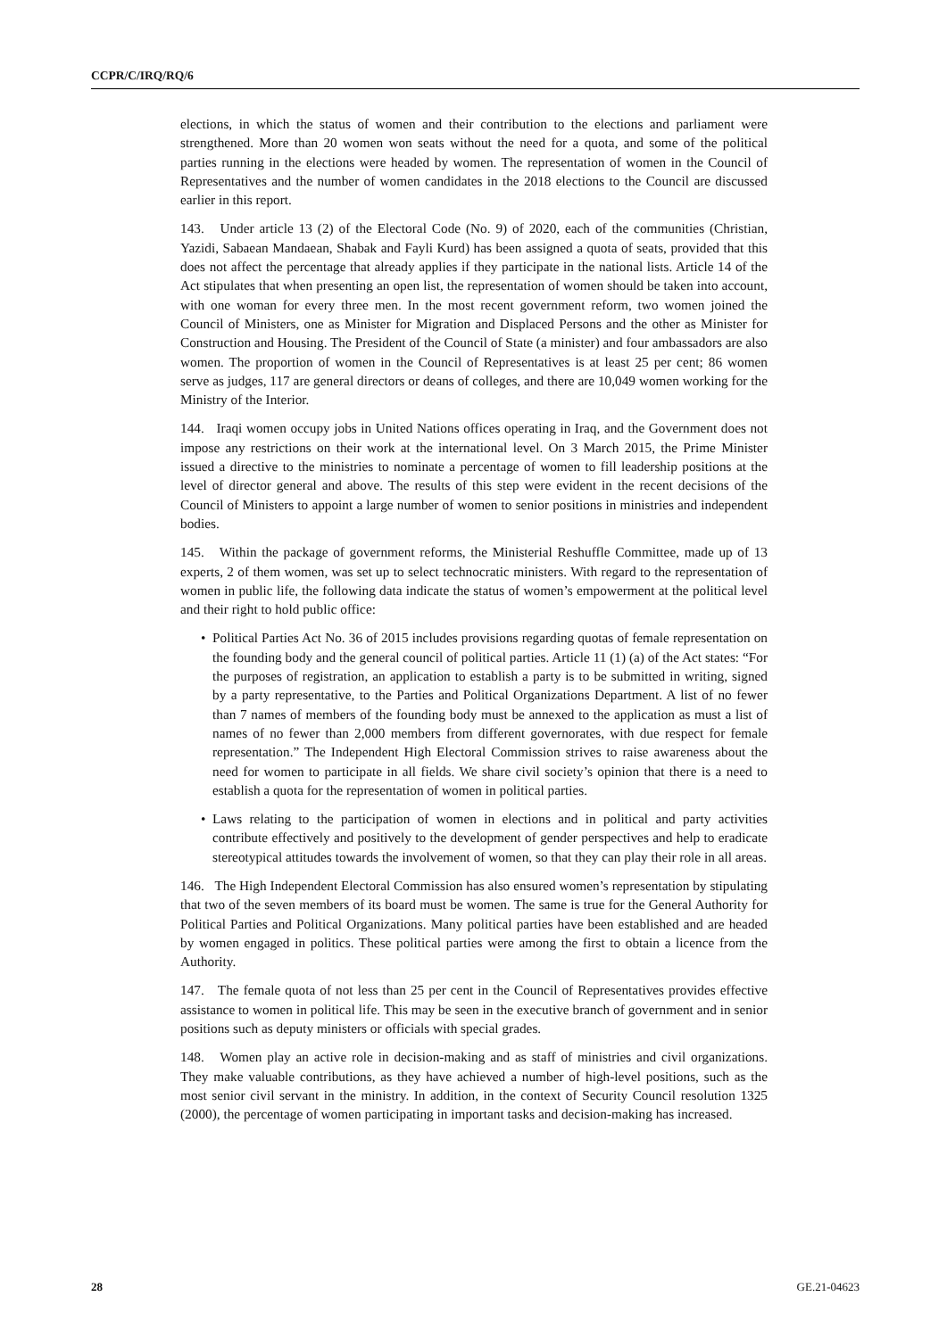CCPR/C/IRQ/RQ/6
elections, in which the status of women and their contribution to the elections and parliament were strengthened. More than 20 women won seats without the need for a quota, and some of the political parties running in the elections were headed by women. The representation of women in the Council of Representatives and the number of women candidates in the 2018 elections to the Council are discussed earlier in this report.
143. Under article 13 (2) of the Electoral Code (No. 9) of 2020, each of the communities (Christian, Yazidi, Sabaean Mandaean, Shabak and Fayli Kurd) has been assigned a quota of seats, provided that this does not affect the percentage that already applies if they participate in the national lists. Article 14 of the Act stipulates that when presenting an open list, the representation of women should be taken into account, with one woman for every three men. In the most recent government reform, two women joined the Council of Ministers, one as Minister for Migration and Displaced Persons and the other as Minister for Construction and Housing. The President of the Council of State (a minister) and four ambassadors are also women. The proportion of women in the Council of Representatives is at least 25 per cent; 86 women serve as judges, 117 are general directors or deans of colleges, and there are 10,049 women working for the Ministry of the Interior.
144. Iraqi women occupy jobs in United Nations offices operating in Iraq, and the Government does not impose any restrictions on their work at the international level. On 3 March 2015, the Prime Minister issued a directive to the ministries to nominate a percentage of women to fill leadership positions at the level of director general and above. The results of this step were evident in the recent decisions of the Council of Ministers to appoint a large number of women to senior positions in ministries and independent bodies.
145. Within the package of government reforms, the Ministerial Reshuffle Committee, made up of 13 experts, 2 of them women, was set up to select technocratic ministers. With regard to the representation of women in public life, the following data indicate the status of women’s empowerment at the political level and their right to hold public office:
• Political Parties Act No. 36 of 2015 includes provisions regarding quotas of female representation on the founding body and the general council of political parties. Article 11 (1) (a) of the Act states: “For the purposes of registration, an application to establish a party is to be submitted in writing, signed by a party representative, to the Parties and Political Organizations Department. A list of no fewer than 7 names of members of the founding body must be annexed to the application as must a list of names of no fewer than 2,000 members from different governorates, with due respect for female representation.” The Independent High Electoral Commission strives to raise awareness about the need for women to participate in all fields. We share civil society’s opinion that there is a need to establish a quota for the representation of women in political parties.
• Laws relating to the participation of women in elections and in political and party activities contribute effectively and positively to the development of gender perspectives and help to eradicate stereotypical attitudes towards the involvement of women, so that they can play their role in all areas.
146. The High Independent Electoral Commission has also ensured women’s representation by stipulating that two of the seven members of its board must be women. The same is true for the General Authority for Political Parties and Political Organizations. Many political parties have been established and are headed by women engaged in politics. These political parties were among the first to obtain a licence from the Authority.
147. The female quota of not less than 25 per cent in the Council of Representatives provides effective assistance to women in political life. This may be seen in the executive branch of government and in senior positions such as deputy ministers or officials with special grades.
148. Women play an active role in decision-making and as staff of ministries and civil organizations. They make valuable contributions, as they have achieved a number of high-level positions, such as the most senior civil servant in the ministry. In addition, in the context of Security Council resolution 1325 (2000), the percentage of women participating in important tasks and decision-making has increased.
28 GE.21-04623